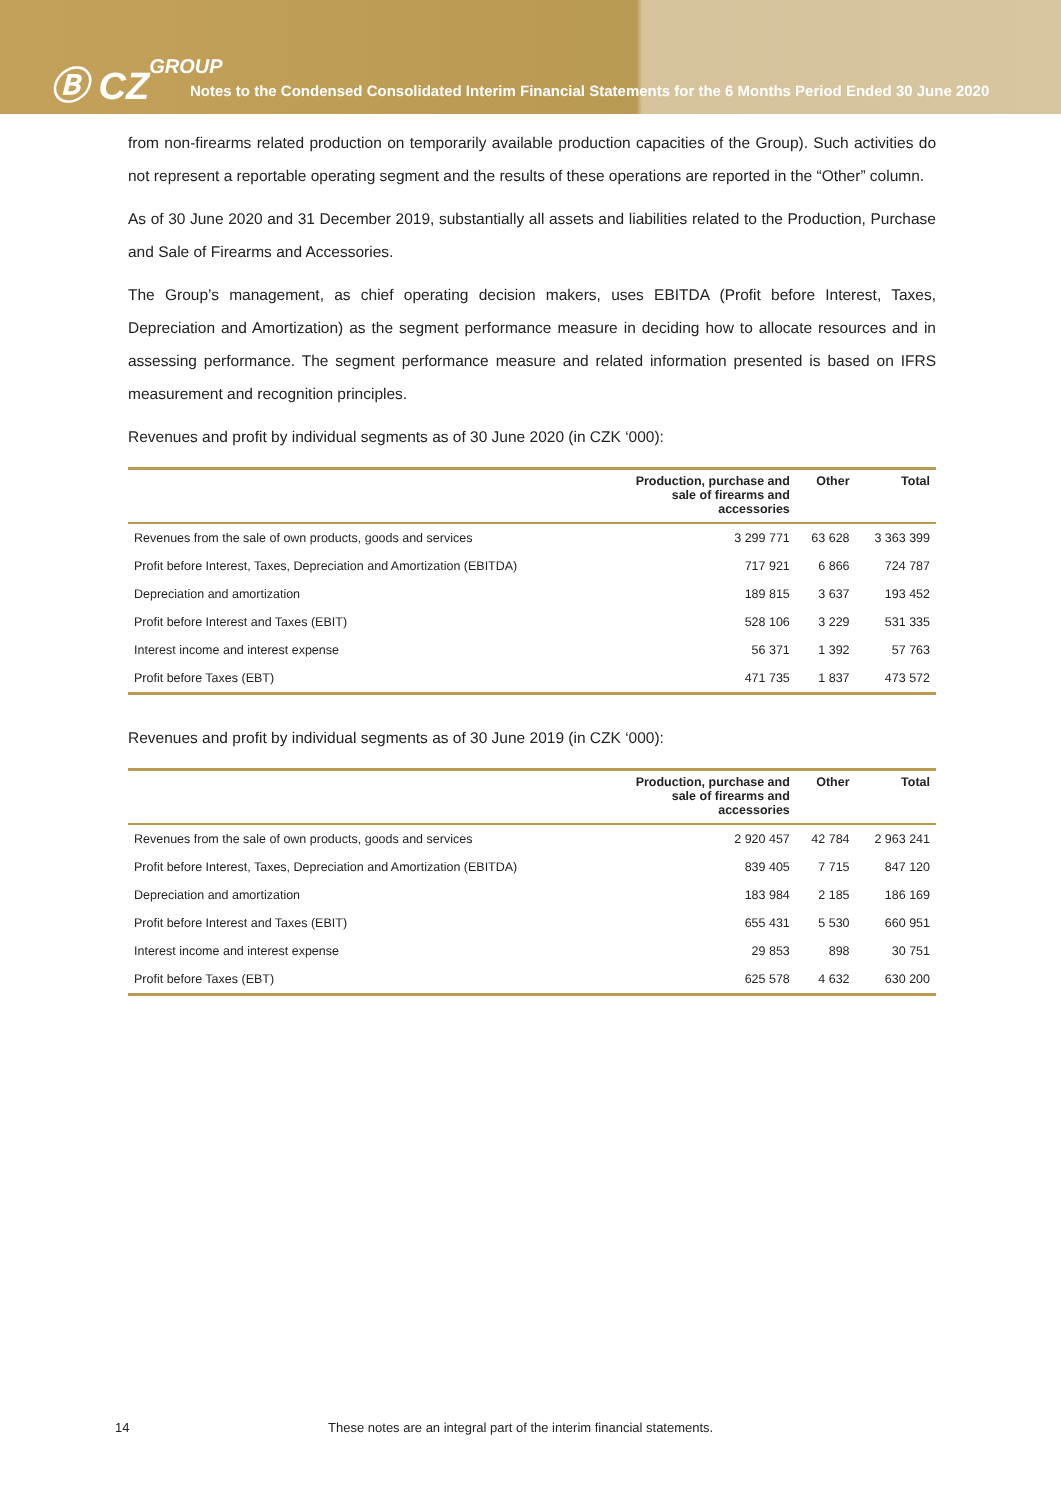Ⓑ CZGROUP
Notes to the Condensed Consolidated Interim Financial Statements for the 6 Months Period Ended 30 June 2020
from non-firearms related production on temporarily available production capacities of the Group). Such activities do not represent a reportable operating segment and the results of these operations are reported in the “Other” column.
As of 30 June 2020 and 31 December 2019, substantially all assets and liabilities related to the Production, Purchase and Sale of Firearms and Accessories.
The Group’s management, as chief operating decision makers, uses EBITDA (Profit before Interest, Taxes, Depreciation and Amortization) as the segment performance measure in deciding how to allocate resources and in assessing performance. The segment performance measure and related information presented is based on IFRS measurement and recognition principles.
Revenues and profit by individual segments as of 30 June 2020 (in CZK ‘000):
| | Production, purchase and sale of firearms and accessories | Other | Total |
| --- | --- | --- | --- |
| Revenues from the sale of own products, goods and services | 3 299 771 | 63 628 | 3 363 399 |
| Profit before Interest, Taxes, Depreciation and Amortization (EBITDA) | 717 921 | 6 866 | 724 787 |
| Depreciation and amortization | 189 815 | 3 637 | 193 452 |
| Profit before Interest and Taxes (EBIT) | 528 106 | 3 229 | 531 335 |
| Interest income and interest expense | 56 371 | 1 392 | 57 763 |
| Profit before Taxes (EBT) | 471 735 | 1 837 | 473 572 |
Revenues and profit by individual segments as of 30 June 2019 (in CZK ‘000):
| | Production, purchase and sale of firearms and accessories | Other | Total |
| --- | --- | --- | --- |
| Revenues from the sale of own products, goods and services | 2 920 457 | 42 784 | 2 963 241 |
| Profit before Interest, Taxes, Depreciation and Amortization (EBITDA) | 839 405 | 7 715 | 847 120 |
| Depreciation and amortization | 183 984 | 2 185 | 186 169 |
| Profit before Interest and Taxes (EBIT) | 655 431 | 5 530 | 660 951 |
| Interest income and interest expense | 29 853 | 898 | 30 751 |
| Profit before Taxes (EBT) | 625 578 | 4 632 | 630 200 |
14 These notes are an integral part of the interim financial statements.